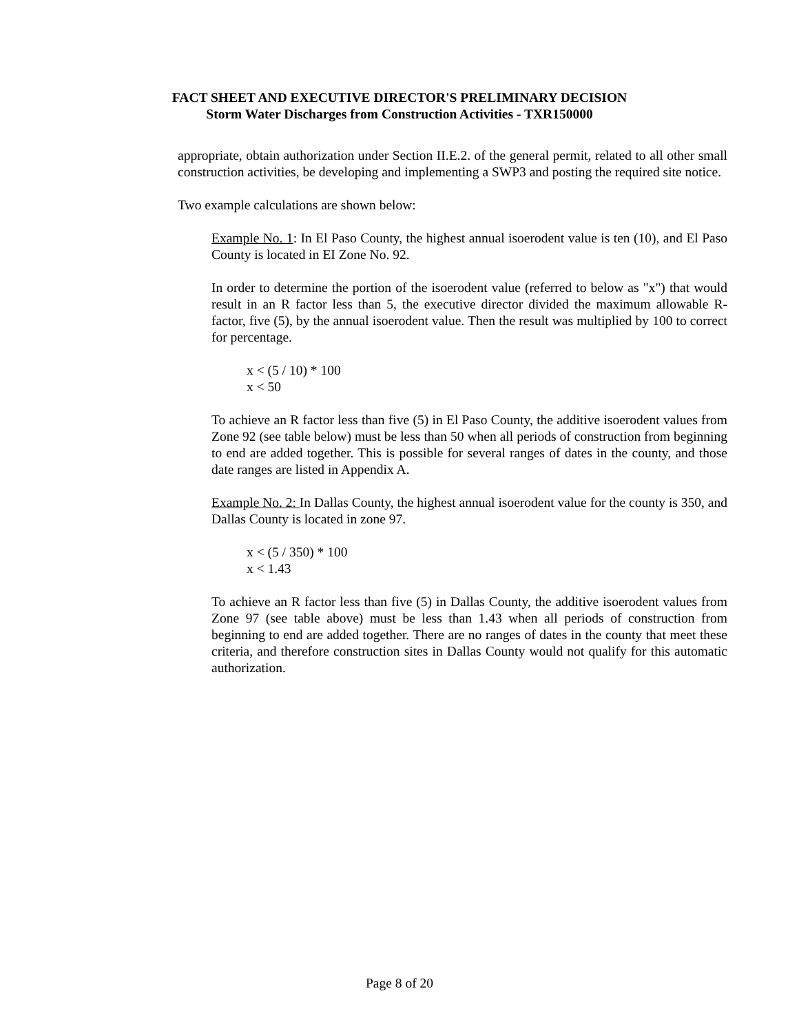FACT SHEET AND EXECUTIVE DIRECTOR'S PRELIMINARY DECISION
Storm Water Discharges from Construction Activities - TXR150000
appropriate, obtain authorization under Section II.E.2. of the general permit, related to all other small construction activities, be developing and implementing a SWP3 and posting the required site notice.
Two example calculations are shown below:
Example No. 1: In El Paso County, the highest annual isoerodent value is ten (10), and El Paso County is located in EI Zone No. 92.
In order to determine the portion of the isoerodent value (referred to below as "x") that would result in an R factor less than 5, the executive director divided the maximum allowable R-factor, five (5), by the annual isoerodent value. Then the result was multiplied by 100 to correct for percentage.
x < (5 / 10) * 100
x < 50
To achieve an R factor less than five (5) in El Paso County, the additive isoerodent values from Zone 92 (see table below) must be less than 50 when all periods of construction from beginning to end are added together. This is possible for several ranges of dates in the county, and those date ranges are listed in Appendix A.
Example No. 2: In Dallas County, the highest annual isoerodent value for the county is 350, and Dallas County is located in zone 97.
x < (5 / 350) * 100
x < 1.43
To achieve an R factor less than five (5) in Dallas County, the additive isoerodent values from Zone 97 (see table above) must be less than 1.43 when all periods of construction from beginning to end are added together. There are no ranges of dates in the county that meet these criteria, and therefore construction sites in Dallas County would not qualify for this automatic authorization.
Page 8 of 20